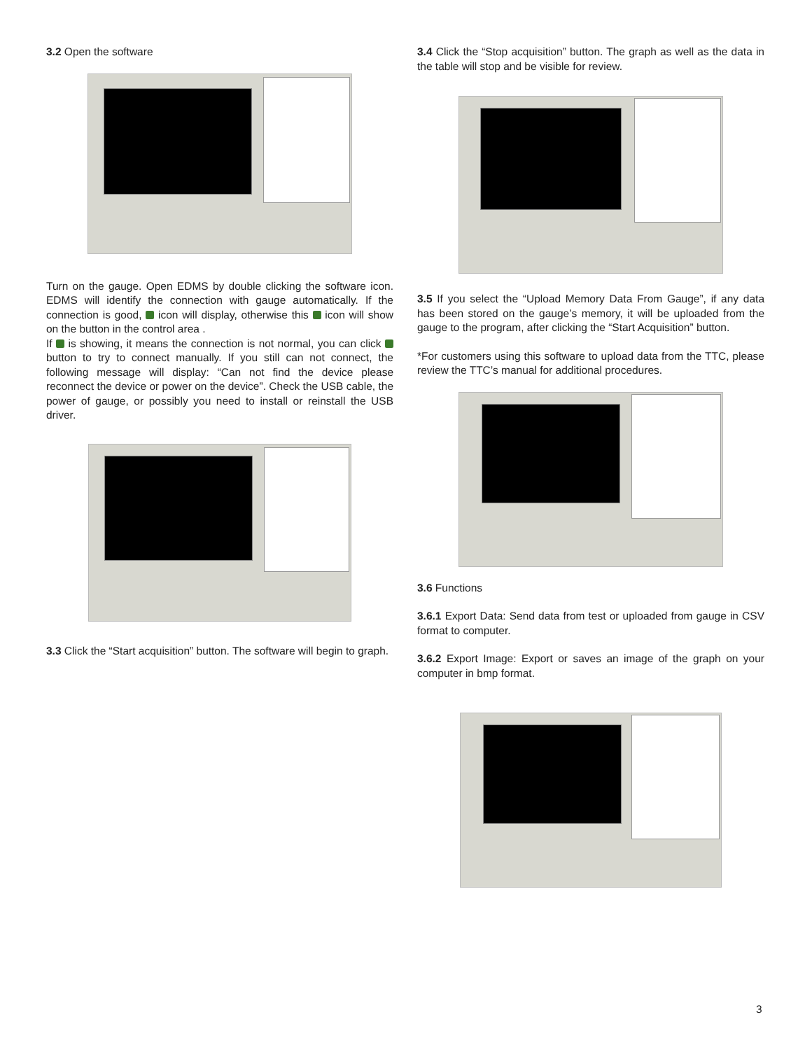3.2 Open the software
Turn on the gauge. Open EDMS by double clicking the software icon. EDMS will identify the connection with gauge automatically. If the connection is good, icon will display, otherwise this icon will show on the button in the control area .
If is showing, it means the connection is not normal, you can click button to try to connect manually. If you still can not connect, the following message will display: “Can not find the device please reconnect the device or power on the device”. Check the USB cable, the power of gauge, or possibly you need to install or reinstall the USB driver.
3.3 Click the “Start acquisition” button. The software will begin to graph.
3.4 Click the “Stop acquisition” button. The graph as well as the data in the table will stop and be visible for review.
3.5 If you select the “Upload Memory Data From Gauge”, if any data has been stored on the gauge’s memory, it will be uploaded from the gauge to the program, after clicking the “Start Acquisition” button.
*For customers using this software to upload data from the TTC, please review the TTC’s manual for additional procedures.
3.6 Functions
3.6.1 Export Data: Send data from test or uploaded from gauge in CSV format to computer.
3.6.2 Export Image: Export or saves an image of the graph on your computer in bmp format.
3